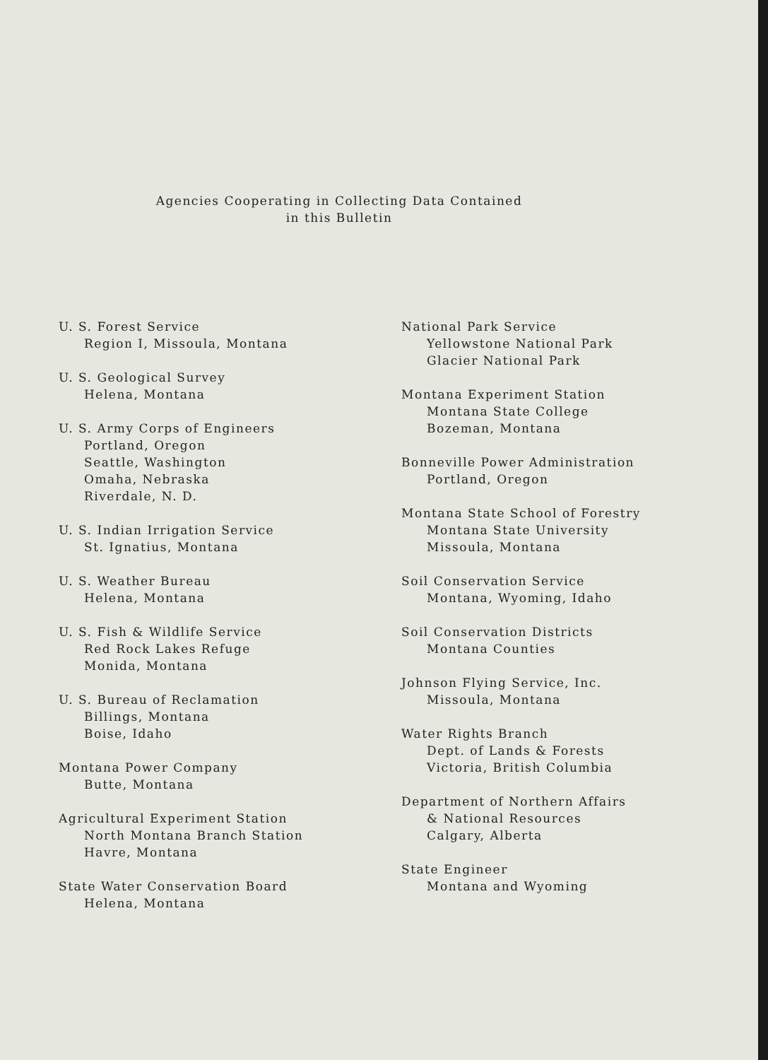Agencies Cooperating in Collecting Data Contained
in this Bulletin
U. S. Forest Service
Region I, Missoula, Montana
U. S. Geological Survey
Helena, Montana
U. S. Army Corps of Engineers
Portland, Oregon
Seattle, Washington
Omaha, Nebraska
Riverdale, N. D.
U. S. Indian Irrigation Service
St. Ignatius, Montana
U. S. Weather Bureau
Helena, Montana
U. S. Fish & Wildlife Service
Red Rock Lakes Refuge
Monida, Montana
U. S. Bureau of Reclamation
Billings, Montana
Boise, Idaho
Montana Power Company
Butte, Montana
Agricultural Experiment Station
North Montana Branch Station
Havre, Montana
State Water Conservation Board
Helena, Montana
National Park Service
Yellowstone National Park
Glacier National Park
Montana Experiment Station
Montana State College
Bozeman, Montana
Bonneville Power Administration
Portland, Oregon
Montana State School of Forestry
Montana State University
Missoula, Montana
Soil Conservation Service
Montana, Wyoming, Idaho
Soil Conservation Districts
Montana Counties
Johnson Flying Service, Inc.
Missoula, Montana
Water Rights Branch
Dept. of Lands & Forests
Victoria, British Columbia
Department of Northern Affairs
& National Resources
Calgary, Alberta
State Engineer
Montana and Wyoming